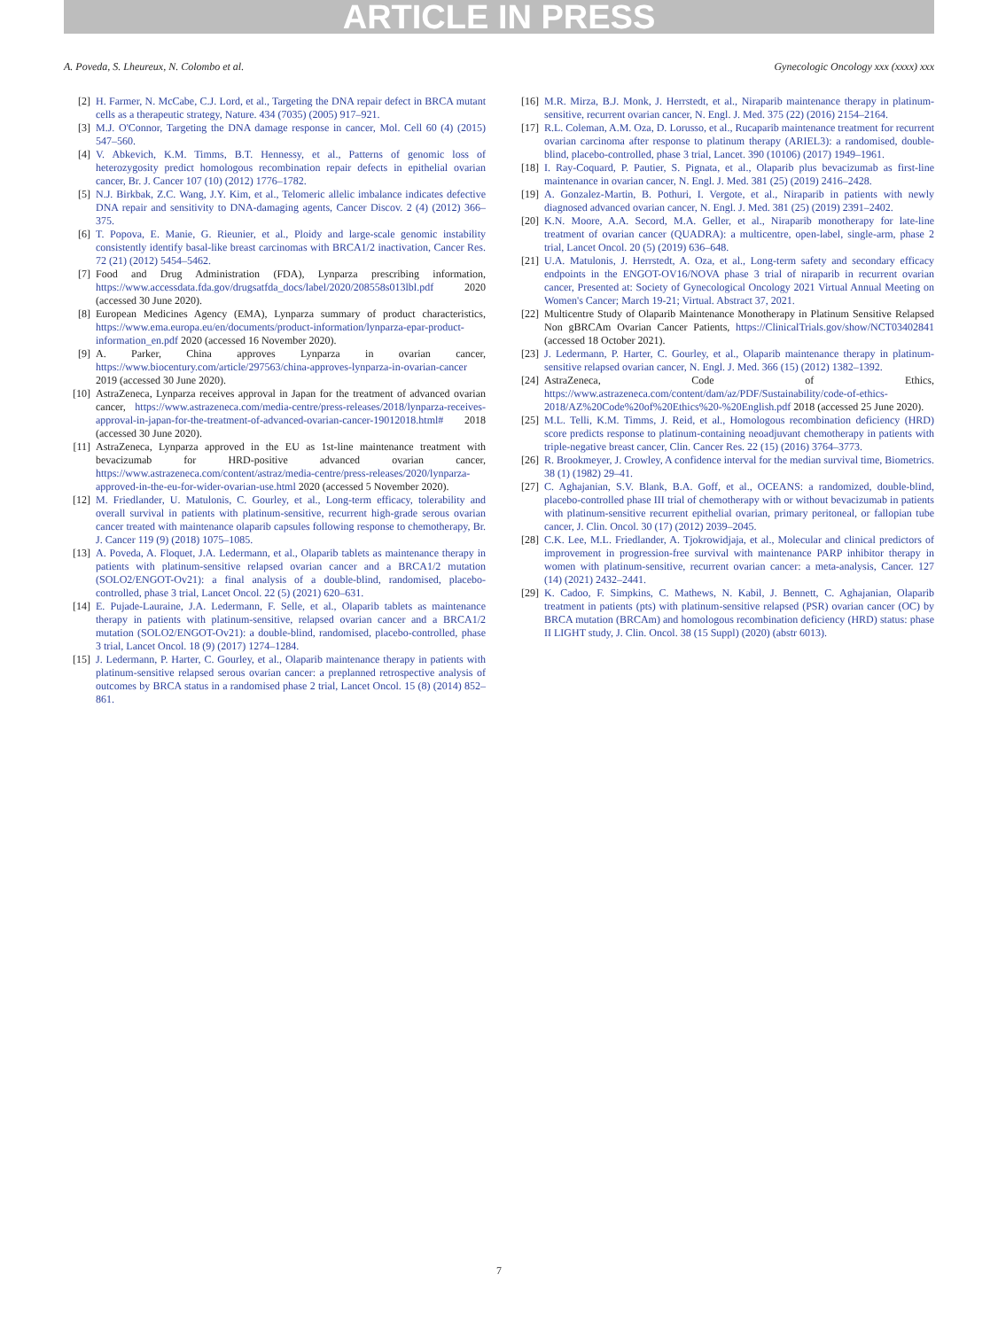ARTICLE IN PRESS
A. Poveda, S. Lheureux, N. Colombo et al. Gynecologic Oncology xxx (xxxx) xxx
[2] H. Farmer, N. McCabe, C.J. Lord, et al., Targeting the DNA repair defect in BRCA mutant cells as a therapeutic strategy, Nature. 434 (7035) (2005) 917–921.
[3] M.J. O'Connor, Targeting the DNA damage response in cancer, Mol. Cell 60 (4) (2015) 547–560.
[4] V. Abkevich, K.M. Timms, B.T. Hennessy, et al., Patterns of genomic loss of heterozygosity predict homologous recombination repair defects in epithelial ovarian cancer, Br. J. Cancer 107 (10) (2012) 1776–1782.
[5] N.J. Birkbak, Z.C. Wang, J.Y. Kim, et al., Telomeric allelic imbalance indicates defective DNA repair and sensitivity to DNA-damaging agents, Cancer Discov. 2 (4) (2012) 366–375.
[6] T. Popova, E. Manie, G. Rieunier, et al., Ploidy and large-scale genomic instability consistently identify basal-like breast carcinomas with BRCA1/2 inactivation, Cancer Res. 72 (21) (2012) 5454–5462.
[7] Food and Drug Administration (FDA), Lynparza prescribing information, https://www.accessdata.fda.gov/drugsatfda_docs/label/2020/208558s013lbl.pdf 2020 (accessed 30 June 2020).
[8] European Medicines Agency (EMA), Lynparza summary of product characteristics, https://www.ema.europa.eu/en/documents/product-information/lynparza-epar-product-information_en.pdf 2020 (accessed 16 November 2020).
[9] A. Parker, China approves Lynparza in ovarian cancer, https://www.biocentury.com/article/297563/china-approves-lynparza-in-ovarian-cancer 2019 (accessed 30 June 2020).
[10] AstraZeneca, Lynparza receives approval in Japan for the treatment of advanced ovarian cancer, https://www.astrazeneca.com/media-centre/press-releases/2018/lynparza-receives-approval-in-japan-for-the-treatment-of-advanced-ovarian-cancer-19012018.html# 2018 (accessed 30 June 2020).
[11] AstraZeneca, Lynparza approved in the EU as 1st-line maintenance treatment with bevacizumab for HRD-positive advanced ovarian cancer, https://www.astrazeneca.com/content/astraz/media-centre/press-releases/2020/lynparza-approved-in-the-eu-for-wider-ovarian-use.html 2020 (accessed 5 November 2020).
[12] M. Friedlander, U. Matulonis, C. Gourley, et al., Long-term efficacy, tolerability and overall survival in patients with platinum-sensitive, recurrent high-grade serous ovarian cancer treated with maintenance olaparib capsules following response to chemotherapy, Br. J. Cancer 119 (9) (2018) 1075–1085.
[13] A. Poveda, A. Floquet, J.A. Ledermann, et al., Olaparib tablets as maintenance therapy in patients with platinum-sensitive relapsed ovarian cancer and a BRCA1/2 mutation (SOLO2/ENGOT-Ov21): a final analysis of a double-blind, randomised, placebo-controlled, phase 3 trial, Lancet Oncol. 22 (5) (2021) 620–631.
[14] E. Pujade-Lauraine, J.A. Ledermann, F. Selle, et al., Olaparib tablets as maintenance therapy in patients with platinum-sensitive, relapsed ovarian cancer and a BRCA1/2 mutation (SOLO2/ENGOT-Ov21): a double-blind, randomised, placebo-controlled, phase 3 trial, Lancet Oncol. 18 (9) (2017) 1274–1284.
[15] J. Ledermann, P. Harter, C. Gourley, et al., Olaparib maintenance therapy in patients with platinum-sensitive relapsed serous ovarian cancer: a preplanned retrospective analysis of outcomes by BRCA status in a randomised phase 2 trial, Lancet Oncol. 15 (8) (2014) 852–861.
[16] M.R. Mirza, B.J. Monk, J. Herrstedt, et al., Niraparib maintenance therapy in platinum-sensitive, recurrent ovarian cancer, N. Engl. J. Med. 375 (22) (2016) 2154–2164.
[17] R.L. Coleman, A.M. Oza, D. Lorusso, et al., Rucaparib maintenance treatment for recurrent ovarian carcinoma after response to platinum therapy (ARIEL3): a randomised, double-blind, placebo-controlled, phase 3 trial, Lancet. 390 (10106) (2017) 1949–1961.
[18] I. Ray-Coquard, P. Pautier, S. Pignata, et al., Olaparib plus bevacizumab as first-line maintenance in ovarian cancer, N. Engl. J. Med. 381 (25) (2019) 2416–2428.
[19] A. Gonzalez-Martin, B. Pothuri, I. Vergote, et al., Niraparib in patients with newly diagnosed advanced ovarian cancer, N. Engl. J. Med. 381 (25) (2019) 2391–2402.
[20] K.N. Moore, A.A. Secord, M.A. Geller, et al., Niraparib monotherapy for late-line treatment of ovarian cancer (QUADRA): a multicentre, open-label, single-arm, phase 2 trial, Lancet Oncol. 20 (5) (2019) 636–648.
[21] U.A. Matulonis, J. Herrstedt, A. Oza, et al., Long-term safety and secondary efficacy endpoints in the ENGOT-OV16/NOVA phase 3 trial of niraparib in recurrent ovarian cancer, Presented at: Society of Gynecological Oncology 2021 Virtual Annual Meeting on Women's Cancer; March 19-21; Virtual. Abstract 37, 2021.
[22] Multicentre Study of Olaparib Maintenance Monotherapy in Platinum Sensitive Relapsed Non gBRCAm Ovarian Cancer Patients, https://ClinicalTrials.gov/show/NCT03402841 (accessed 18 October 2021).
[23] J. Ledermann, P. Harter, C. Gourley, et al., Olaparib maintenance therapy in platinum-sensitive relapsed ovarian cancer, N. Engl. J. Med. 366 (15) (2012) 1382–1392.
[24] AstraZeneca, Code of Ethics, https://www.astrazeneca.com/content/dam/az/PDF/Sustainability/code-of-ethics-2018/AZ%20Code%20of%20Ethics%20-%20English.pdf 2018 (accessed 25 June 2020).
[25] M.L. Telli, K.M. Timms, J. Reid, et al., Homologous recombination deficiency (HRD) score predicts response to platinum-containing neoadjuvant chemotherapy in patients with triple-negative breast cancer, Clin. Cancer Res. 22 (15) (2016) 3764–3773.
[26] R. Brookmeyer, J. Crowley, A confidence interval for the median survival time, Biometrics. 38 (1) (1982) 29–41.
[27] C. Aghajanian, S.V. Blank, B.A. Goff, et al., OCEANS: a randomized, double-blind, placebo-controlled phase III trial of chemotherapy with or without bevacizumab in patients with platinum-sensitive recurrent epithelial ovarian, primary peritoneal, or fallopian tube cancer, J. Clin. Oncol. 30 (17) (2012) 2039–2045.
[28] C.K. Lee, M.L. Friedlander, A. Tjokrowidjaja, et al., Molecular and clinical predictors of improvement in progression-free survival with maintenance PARP inhibitor therapy in women with platinum-sensitive, recurrent ovarian cancer: a meta-analysis, Cancer. 127 (14) (2021) 2432–2441.
[29] K. Cadoo, F. Simpkins, C. Mathews, N. Kabil, J. Bennett, C. Aghajanian, Olaparib treatment in patients (pts) with platinum-sensitive relapsed (PSR) ovarian cancer (OC) by BRCA mutation (BRCAm) and homologous recombination deficiency (HRD) status: phase II LIGHT study, J. Clin. Oncol. 38 (15 Suppl) (2020) (abstr 6013).
7